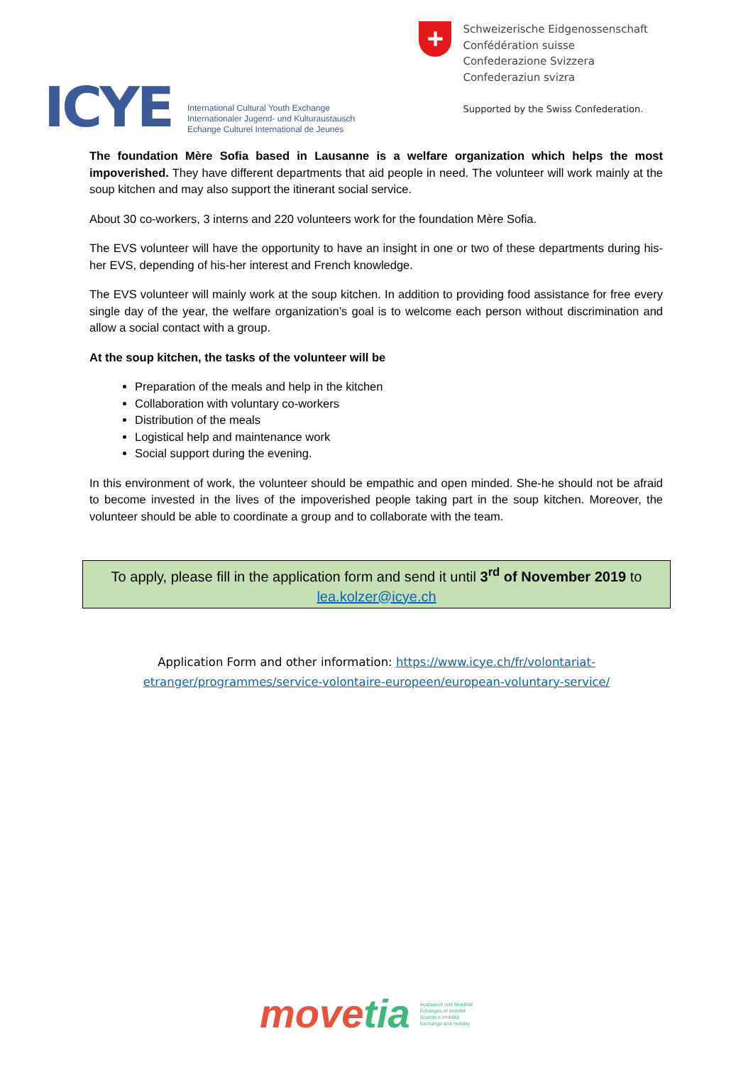ICYE
International Cultural Youth Exchange
Internationaler Jugend- und Kulturaustausch
Echange Culturel International de Jeunes
+
Schweizerische Eidgenossenschaft
Confédération suisse
Confederazione Svizzera
Confederaziun svizra
Supported by the Swiss Confederation.
The foundation Mère Sofia based in Lausanne is a welfare organization which helps the most impoverished. They have different departments that aid people in need. The volunteer will work mainly at the soup kitchen and may also support the itinerant social service.
About 30 co-workers, 3 interns and 220 volunteers work for the foundation Mère Sofia.
The EVS volunteer will have the opportunity to have an insight in one or two of these departments during his-her EVS, depending of his-her interest and French knowledge.
The EVS volunteer will mainly work at the soup kitchen. In addition to providing food assistance for free every single day of the year, the welfare organization’s goal is to welcome each person without discrimination and allow a social contact with a group.
At the soup kitchen, the tasks of the volunteer will be
Preparation of the meals and help in the kitchen
Collaboration with voluntary co-workers
Distribution of the meals
Logistical help and maintenance work
Social support during the evening.
In this environment of work, the volunteer should be empathic and open minded. She-he should not be afraid to become invested in the lives of the impoverished people taking part in the soup kitchen. Moreover, the volunteer should be able to coordinate a group and to collaborate with the team.
To apply, please fill in the application form and send it until 3<sup>rd</sup> of November 2019 to lea.kolzer@icye.ch
Application Form and other information: https://www.icye.ch/fr/volontariat-
etranger/programmes/service-volontaire-europeen/european-voluntary-service/
movetia
Austausch und Mobilität
Echanges et mobilité
Scambi e mobilità
Exchange and mobility